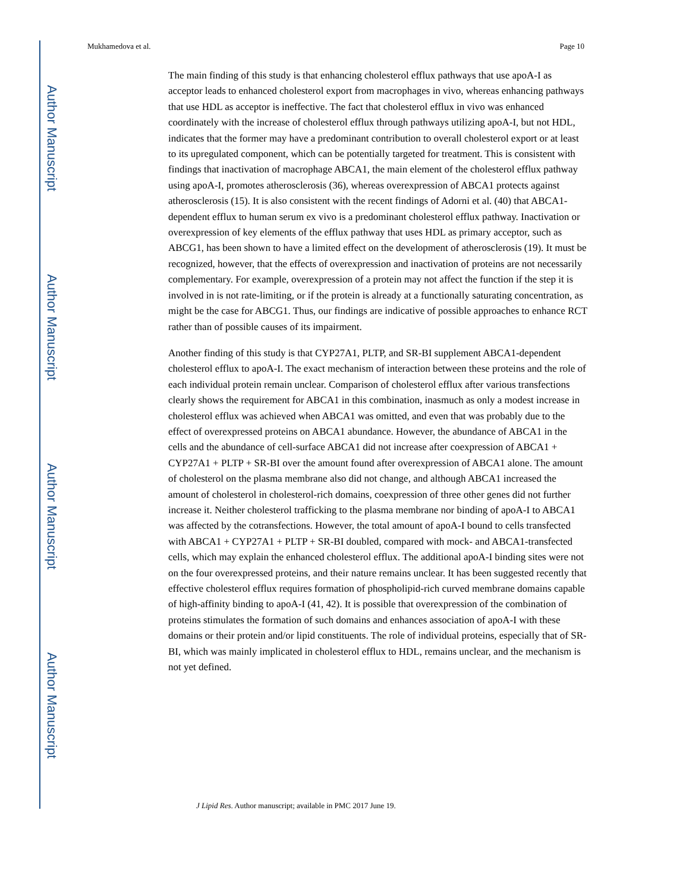Author Manuscript
Author Manuscript
Author Manuscript
Author Manuscript
Mukhamedova et al. Page 10
The main finding of this study is that enhancing cholesterol efflux pathways that use apoA-I as acceptor leads to enhanced cholesterol export from macrophages in vivo, whereas enhancing pathways that use HDL as acceptor is ineffective. The fact that cholesterol efflux in vivo was enhanced coordinately with the increase of cholesterol efflux through pathways utilizing apoA-I, but not HDL, indicates that the former may have a predominant contribution to overall cholesterol export or at least to its upregulated component, which can be potentially targeted for treatment. This is consistent with findings that inactivation of macrophage ABCA1, the main element of the cholesterol efflux pathway using apoA-I, promotes atherosclerosis (36), whereas overexpression of ABCA1 protects against atherosclerosis (15). It is also consistent with the recent findings of Adorni et al. (40) that ABCA1-dependent efflux to human serum ex vivo is a predominant cholesterol efflux pathway. Inactivation or overexpression of key elements of the efflux pathway that uses HDL as primary acceptor, such as ABCG1, has been shown to have a limited effect on the development of atherosclerosis (19). It must be recognized, however, that the effects of overexpression and inactivation of proteins are not necessarily complementary. For example, overexpression of a protein may not affect the function if the step it is involved in is not rate-limiting, or if the protein is already at a functionally saturating concentration, as might be the case for ABCG1. Thus, our findings are indicative of possible approaches to enhance RCT rather than of possible causes of its impairment.
Another finding of this study is that CYP27A1, PLTP, and SR-BI supplement ABCA1-dependent cholesterol efflux to apoA-I. The exact mechanism of interaction between these proteins and the role of each individual protein remain unclear. Comparison of cholesterol efflux after various transfections clearly shows the requirement for ABCA1 in this combination, inasmuch as only a modest increase in cholesterol efflux was achieved when ABCA1 was omitted, and even that was probably due to the effect of overexpressed proteins on ABCA1 abundance. However, the abundance of ABCA1 in the cells and the abundance of cell-surface ABCA1 did not increase after coexpression of ABCA1 + CYP27A1 + PLTP + SR-BI over the amount found after overexpression of ABCA1 alone. The amount of cholesterol on the plasma membrane also did not change, and although ABCA1 increased the amount of cholesterol in cholesterol-rich domains, coexpression of three other genes did not further increase it. Neither cholesterol trafficking to the plasma membrane nor binding of apoA-I to ABCA1 was affected by the cotransfections. However, the total amount of apoA-I bound to cells transfected with ABCA1 + CYP27A1 + PLTP + SR-BI doubled, compared with mock- and ABCA1-transfected cells, which may explain the enhanced cholesterol efflux. The additional apoA-I binding sites were not on the four overexpressed proteins, and their nature remains unclear. It has been suggested recently that effective cholesterol efflux requires formation of phospholipid-rich curved membrane domains capable of high-affinity binding to apoA-I (41, 42). It is possible that overexpression of the combination of proteins stimulates the formation of such domains and enhances association of apoA-I with these domains or their protein and/or lipid constituents. The role of individual proteins, especially that of SR-BI, which was mainly implicated in cholesterol efflux to HDL, remains unclear, and the mechanism is not yet defined.
J Lipid Res. Author manuscript; available in PMC 2017 June 19.